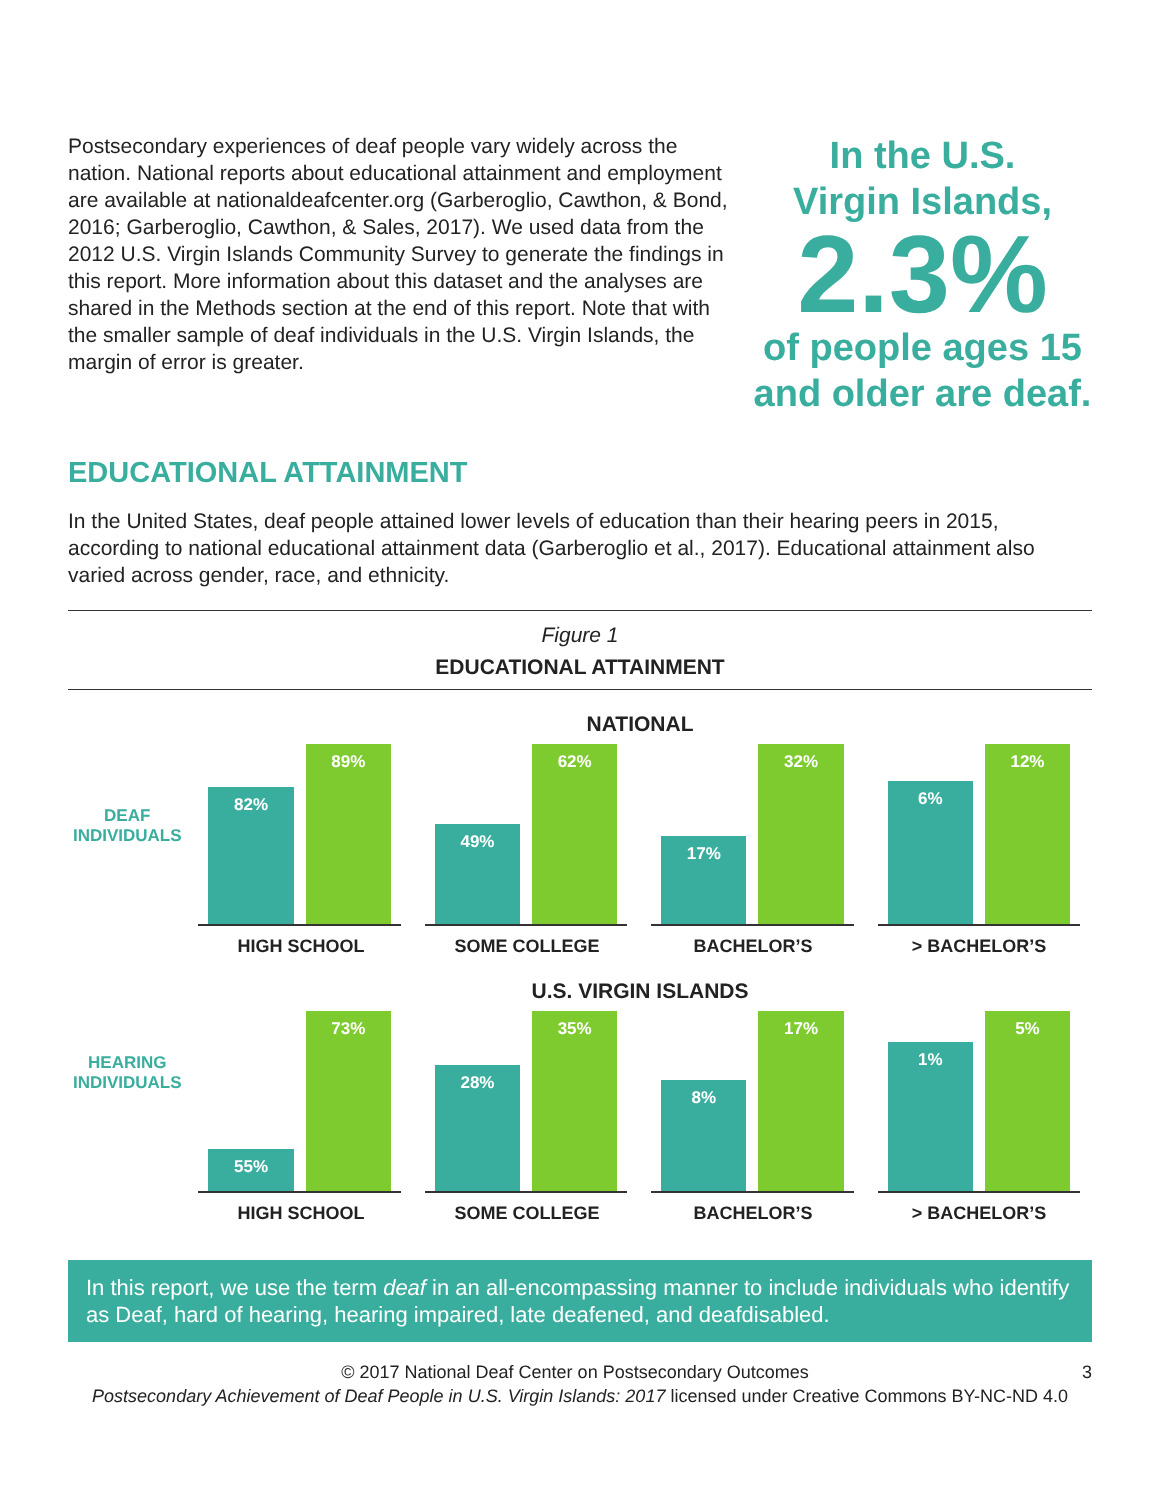Postsecondary experiences of deaf people vary widely across the nation. National reports about educational attainment and employment are available at nationaldeafcenter.org (Garberoglio, Cawthon, & Bond, 2016; Garberoglio, Cawthon, & Sales, 2017). We used data from the 2012 U.S. Virgin Islands Community Survey to generate the findings in this report. More information about this dataset and the analyses are shared in the Methods section at the end of this report. Note that with the smaller sample of deaf individuals in the U.S. Virgin Islands, the margin of error is greater.
In the U.S.
Virgin Islands,
2.3%
of people ages 15
and older are deaf.
EDUCATIONAL ATTAINMENT
In the United States, deaf people attained lower levels of education than their hearing peers in 2015, according to national educational attainment data (Garberoglio et al., 2017). Educational attainment also varied across gender, race, and ethnicity.
Figure 1
EDUCATIONAL ATTAINMENT
NATIONAL
DEAF
INDIVIDUALS
82%
89%
49%
62%
17%
32%
6%
12%
HIGH SCHOOL SOME COLLEGE BACHELOR’S > BACHELOR’S
U.S. VIRGIN ISLANDS
HEARING
INDIVIDUALS
55%
73%
28%
35%
8%
17%
1%
5%
HIGH SCHOOL SOME COLLEGE BACHELOR’S > BACHELOR’S
In this report, we use the term deaf in an all-encompassing manner to include individuals who identify as Deaf, hard of hearing, hearing impaired, late deafened, and deafdisabled.
© 2017 National Deaf Center on Postsecondary Outcomes 3
Postsecondary Achievement of Deaf People in U.S. Virgin Islands: 2017 licensed under Creative Commons BY-NC-ND 4.0